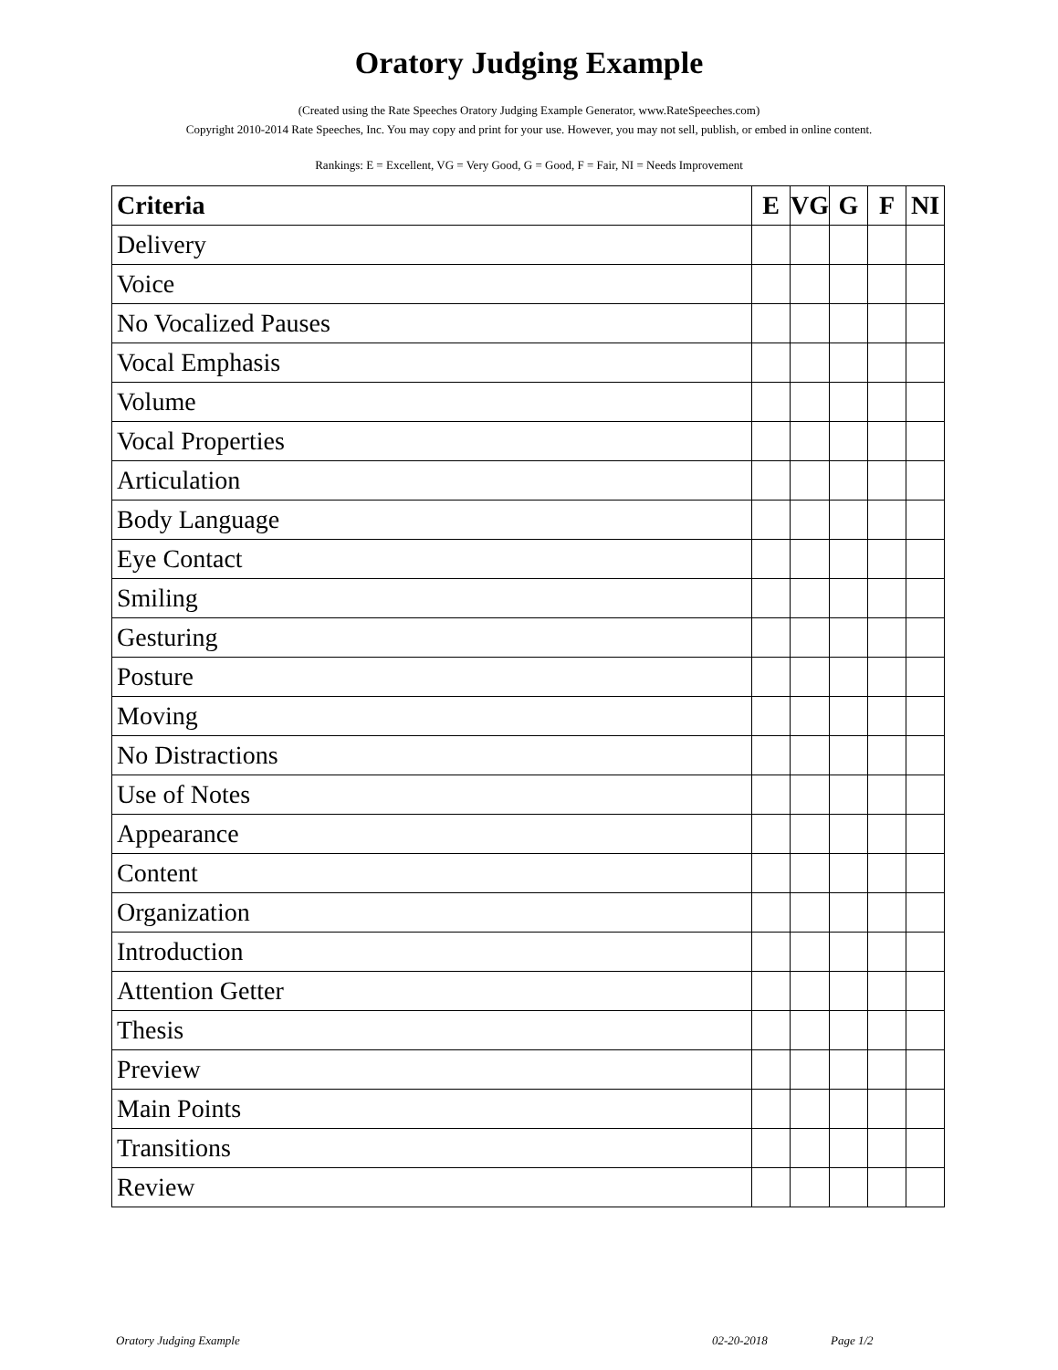Oratory Judging Example
(Created using the Rate Speeches Oratory Judging Example Generator, www.RateSpeeches.com)
Copyright 2010-2014 Rate Speeches, Inc. You may copy and print for your use. However, you may not sell, publish, or embed in online content.
Rankings: E = Excellent, VG = Very Good, G = Good, F = Fair, NI = Needs Improvement
| Criteria | E | VG | G | F | NI |
| --- | --- | --- | --- | --- | --- |
| Delivery | | | | | |
| Voice | | | | | |
| No Vocalized Pauses | | | | | |
| Vocal Emphasis | | | | | |
| Volume | | | | | |
| Vocal Properties | | | | | |
| Articulation | | | | | |
| Body Language | | | | | |
| Eye Contact | | | | | |
| Smiling | | | | | |
| Gesturing | | | | | |
| Posture | | | | | |
| Moving | | | | | |
| No Distractions | | | | | |
| Use of Notes | | | | | |
| Appearance | | | | | |
| Content | | | | | |
| Organization | | | | | |
| Introduction | | | | | |
| Attention Getter | | | | | |
| Thesis | | | | | |
| Preview | | | | | |
| Main Points | | | | | |
| Transitions | | | | | |
| Review | | | | | |
Oratory Judging Example 02-20-2018 Page 1/2